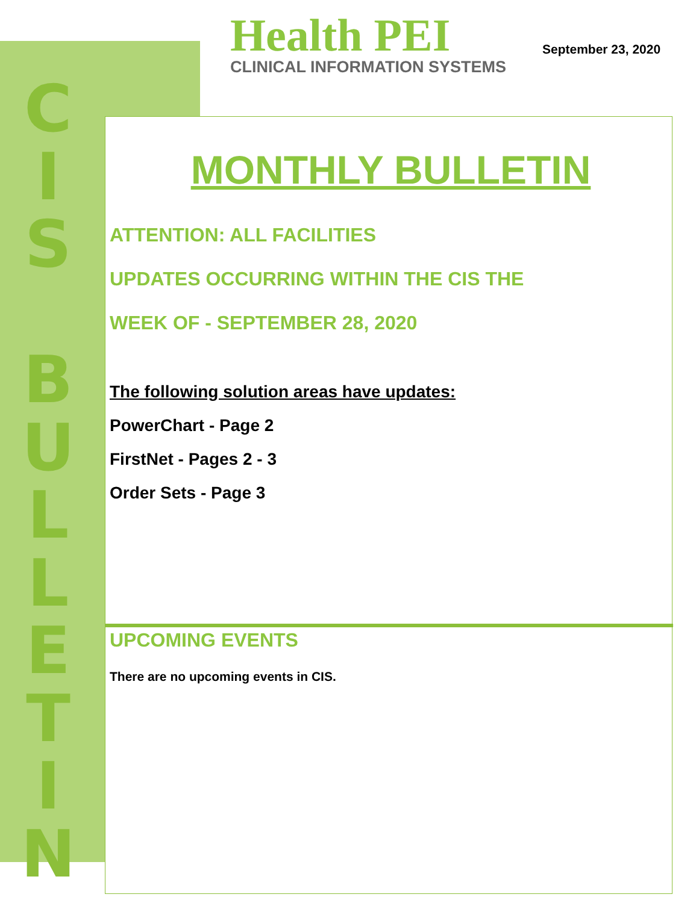CIS
BULLETIN
Health PEI
CLINICAL INFORMATION SYSTEMS
September 23, 2020
MONTHLY BULLETIN
ATTENTION: ALL FACILITIES
UPDATES OCCURRING WITHIN THE CIS THE
WEEK OF - SEPTEMBER 28, 2020
The following solution areas have updates:
PowerChart - Page 2
FirstNet - Pages 2 - 3
Order Sets - Page 3
UPCOMING EVENTS
There are no upcoming events in CIS.